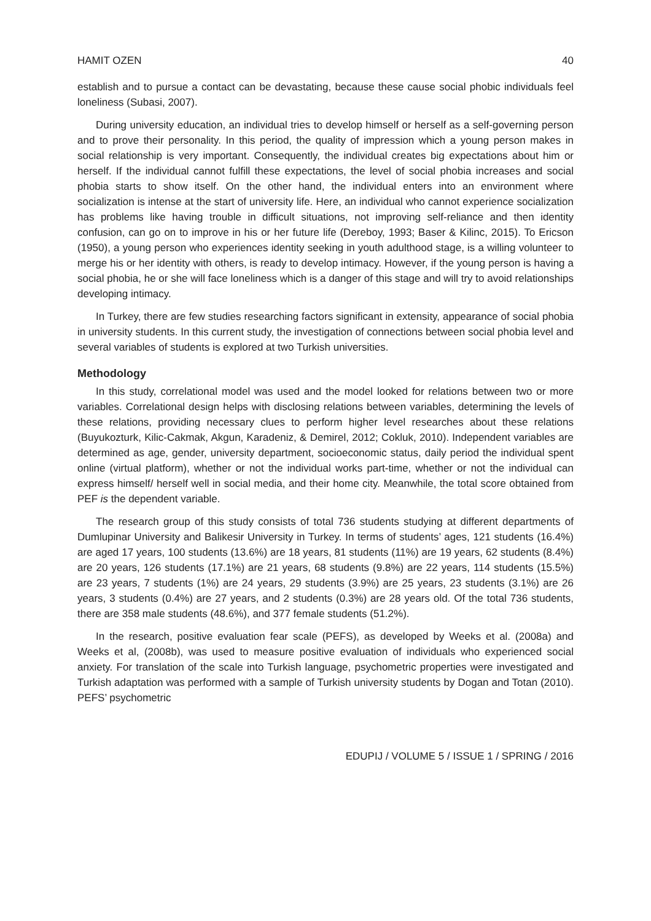HAMIT OZEN 40
establish and to pursue a contact can be devastating, because these cause social phobic individuals feel loneliness (Subasi, 2007).
During university education, an individual tries to develop himself or herself as a self-governing person and to prove their personality. In this period, the quality of impression which a young person makes in social relationship is very important. Consequently, the individual creates big expectations about him or herself. If the individual cannot fulfill these expectations, the level of social phobia increases and social phobia starts to show itself. On the other hand, the individual enters into an environment where socialization is intense at the start of university life. Here, an individual who cannot experience socialization has problems like having trouble in difficult situations, not improving self-reliance and then identity confusion, can go on to improve in his or her future life (Dereboy, 1993; Baser & Kilinc, 2015). To Ericson (1950), a young person who experiences identity seeking in youth adulthood stage, is a willing volunteer to merge his or her identity with others, is ready to develop intimacy. However, if the young person is having a social phobia, he or she will face loneliness which is a danger of this stage and will try to avoid relationships developing intimacy.
In Turkey, there are few studies researching factors significant in extensity, appearance of social phobia in university students. In this current study, the investigation of connections between social phobia level and several variables of students is explored at two Turkish universities.
Methodology
In this study, correlational model was used and the model looked for relations between two or more variables. Correlational design helps with disclosing relations between variables, determining the levels of these relations, providing necessary clues to perform higher level researches about these relations (Buyukozturk, Kilic-Cakmak, Akgun, Karadeniz, & Demirel, 2012; Cokluk, 2010). Independent variables are determined as age, gender, university department, socioeconomic status, daily period the individual spent online (virtual platform), whether or not the individual works part-time, whether or not the individual can express himself/ herself well in social media, and their home city. Meanwhile, the total score obtained from PEF is the dependent variable.
The research group of this study consists of total 736 students studying at different departments of Dumlupinar University and Balikesir University in Turkey. In terms of students’ ages, 121 students (16.4%) are aged 17 years, 100 students (13.6%) are 18 years, 81 students (11%) are 19 years, 62 students (8.4%) are 20 years, 126 students (17.1%) are 21 years, 68 students (9.8%) are 22 years, 114 students (15.5%) are 23 years, 7 students (1%) are 24 years, 29 students (3.9%) are 25 years, 23 students (3.1%) are 26 years, 3 students (0.4%) are 27 years, and 2 students (0.3%) are 28 years old. Of the total 736 students, there are 358 male students (48.6%), and 377 female students (51.2%).
In the research, positive evaluation fear scale (PEFS), as developed by Weeks et al. (2008a) and Weeks et al, (2008b), was used to measure positive evaluation of individuals who experienced social anxiety. For translation of the scale into Turkish language, psychometric properties were investigated and Turkish adaptation was performed with a sample of Turkish university students by Dogan and Totan (2010). PEFS’ psychometric
EDUPIJ / VOLUME 5 / ISSUE 1 / SPRING / 2016